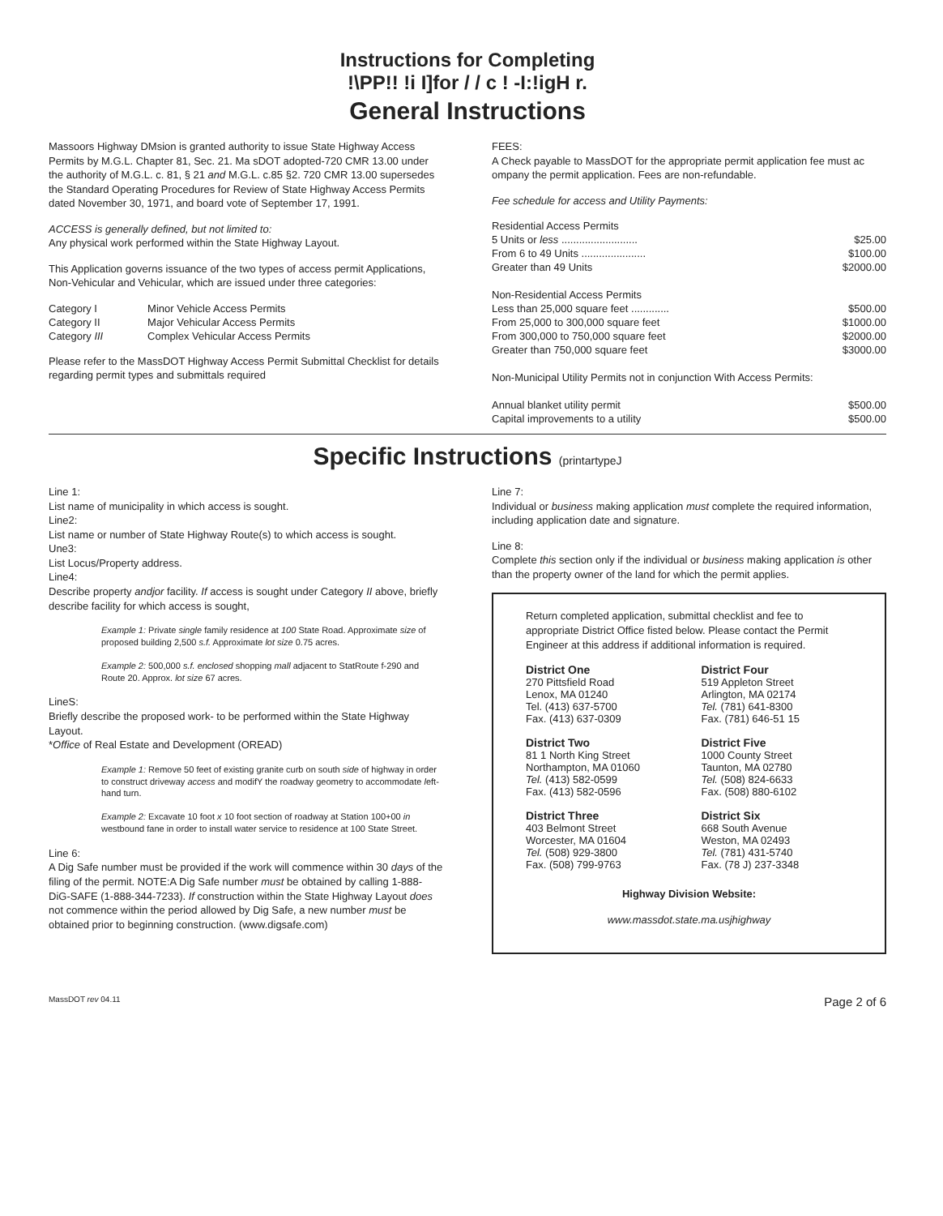Instructions for Completing
!\PP!! !i I]for / / c ! -I:!igH r.
General Instructions
Massoors Highway DMsion is granted authority to issue State Highway Access Permits by M.G.L. Chapter 81, Sec. 21. Ma sDOT adopted-720 CMR 13.00 under the authority of M.G.L. c. 81, § 21 and M.G.L. c.85 §2. 720 CMR 13.00 supersedes the Standard Operating Procedures for Review of State Highway Access Permits dated November 30, 1971, and board vote of September 17, 1991.
ACCESS is generally defined, but not limited to:
Any physical work performed within the State Highway Layout.
This Application governs issuance of the two types of access permit Applications, Non-Vehicular and Vehicular, which are issued under three categories:
| Category I | Minor Vehicle Access Permits |
| Category II | Major Vehicular Access Permits |
| Category III | Complex Vehicular Access Permits |
Please refer to the MassDOT Highway Access Permit Submittal Checklist for details regarding permit types and submittals required
FEES:
A Check payable to MassDOT for the appropriate permit application fee must ac ompany the permit application. Fees are non-refundable.
Fee schedule for access and Utility Payments:
| Residential Access Permits | |
| 5 Units or less .......................... | $25.00 |
| From 6 to 49 Units ...................... | $100.00 |
| Greater than 49 Units | $2000.00 |
| Non-Residential Access Permits | |
| Less than 25,000 square feet ............. | $500.00 |
| From 25,000 to 300,000 square feet | $1000.00 |
| From 300,000 to 750,000 square feet | $2000.00 |
| Greater than 750,000 square feet | $3000.00 |
| Non-Municipal Utility Permits not in conjunction With Access Permits: | |
| Annual blanket utility permit | $500.00 |
| Capital improvements to a utility | $500.00 |
Specific Instructions (printartypeJ
Line 1:
List name of municipality in which access is sought.
Line2:
List name or number of State Highway Route(s) to which access is sought.
Une3:
List Locus/Property address.
Line4:
Describe property andjor facility. If access is sought under Category II above, briefly describe facility for which access is sought,
Example 1: Private single family residence at 100 State Road. Approximate size of proposed building 2,500 s.f. Approximate lot size 0.75 acres.
Example 2: 500,000 s.f. enclosed shopping mall adjacent to StatRoute f-290 and Route 20. Approx. lot size 67 acres.
LineS:
Briefly describe the proposed work- to be performed within the State Highway Layout.
*Office of Real Estate and Development (OREAD)
Example 1: Remove 50 feet of existing granite curb on south side of highway in order to construct driveway access and modifY the roadway geometry to accommodate left-hand turn.
Example 2: Excavate 10 foot x 10 foot section of roadway at Station 100+00 in westbound fane in order to install water service to residence at 100 State Street.
Line 6:
A Dig Safe number must be provided if the work will commence within 30 days of the filing of the permit. NOTE:A Dig Safe number must be obtained by calling 1-888-DiG-SAFE (1-888-344-7233). If construction within the State Highway Layout does not commence within the period allowed by Dig Safe, a new number must be obtained prior to beginning construction. (www.digsafe.com)
Line 7:
Individual or business making application must complete the required information, including application date and signature.
Line 8:
Complete this section only if the individual or business making application is other than the property owner of the land for which the permit applies.
Return completed application, submittal checklist and fee to appropriate District Office fisted below. Please contact the Permit Engineer at this address if additional information is required.
District One
270 Pittsfield Road
Lenox, MA 01240
Tel. (413) 637-5700
Fax. (413) 637-0309
District Four
519 Appleton Street
Arlington, MA 02174
Tel. (781) 641-8300
Fax. (781) 646-51 15
District Two
81 1 North King Street
Northampton, MA 01060
Tel. (413) 582-0599
Fax. (413) 582-0596
District Five
1000 County Street
Taunton, MA 02780
Tel. (508) 824-6633
Fax. (508) 880-6102
District Three
403 Belmont Street
Worcester, MA 01604
Tel. (508) 929-3800
Fax. (508) 799-9763
District Six
668 South Avenue
Weston, MA 02493
Tel. (781) 431-5740
Fax. (78 J) 237-3348
Highway Division Website:
www.massdot.state.ma.usjhighway
MassDOT rev 04.11 Page 2 of 6